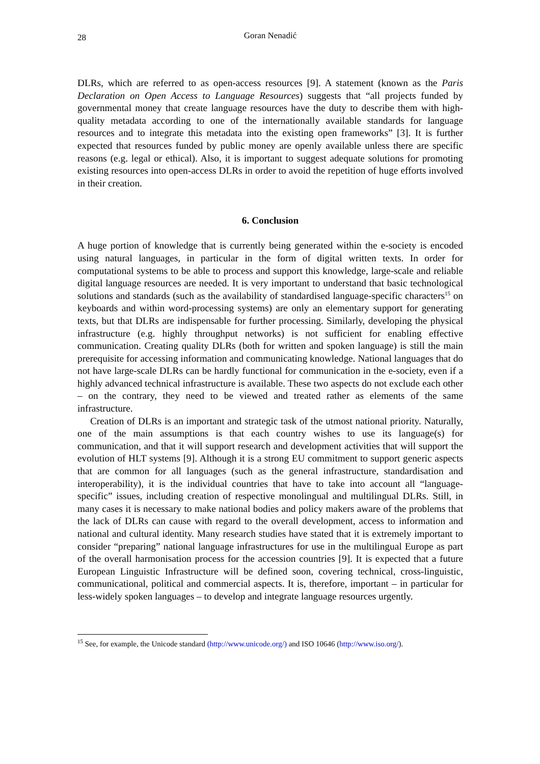28 Goran Nenadić
DLRs, which are referred to as open-access resources [9]. A statement (known as the Paris Declaration on Open Access to Language Resources) suggests that “all projects funded by governmental money that create language resources have the duty to describe them with high-quality metadata according to one of the internationally available standards for language resources and to integrate this metadata into the existing open frameworks” [3]. It is further expected that resources funded by public money are openly available unless there are specific reasons (e.g. legal or ethical). Also, it is important to suggest adequate solutions for promoting existing resources into open-access DLRs in order to avoid the repetition of huge efforts involved in their creation.
6. Conclusion
A huge portion of knowledge that is currently being generated within the e-society is encoded using natural languages, in particular in the form of digital written texts. In order for computational systems to be able to process and support this knowledge, large-scale and reliable digital language resources are needed. It is very important to understand that basic technological solutions and standards (such as the availability of standardised language-specific characters<sup>15</sup> on keyboards and within word-processing systems) are only an elementary support for generating texts, but that DLRs are indispensable for further processing. Similarly, developing the physical infrastructure (e.g. highly throughput networks) is not sufficient for enabling effective communication. Creating quality DLRs (both for written and spoken language) is still the main prerequisite for accessing information and communicating knowledge. National languages that do not have large-scale DLRs can be hardly functional for communication in the e-society, even if a highly advanced technical infrastructure is available. These two aspects do not exclude each other – on the contrary, they need to be viewed and treated rather as elements of the same infrastructure.
Creation of DLRs is an important and strategic task of the utmost national priority. Naturally, one of the main assumptions is that each country wishes to use its language(s) for communication, and that it will support research and development activities that will support the evolution of HLT systems [9]. Although it is a strong EU commitment to support generic aspects that are common for all languages (such as the general infrastructure, standardisation and interoperability), it is the individual countries that have to take into account all “language-specific” issues, including creation of respective monolingual and multilingual DLRs. Still, in many cases it is necessary to make national bodies and policy makers aware of the problems that the lack of DLRs can cause with regard to the overall development, access to information and national and cultural identity. Many research studies have stated that it is extremely important to consider “preparing” national language infrastructures for use in the multilingual Europe as part of the overall harmonisation process for the accession countries [9]. It is expected that a future European Linguistic Infrastructure will be defined soon, covering technical, cross-linguistic, communicational, political and commercial aspects. It is, therefore, important – in particular for less-widely spoken languages – to develop and integrate language resources urgently.
<sup>15</sup> See, for example, the Unicode standard (http://www.unicode.org/) and ISO 10646 (http://www.iso.org/).